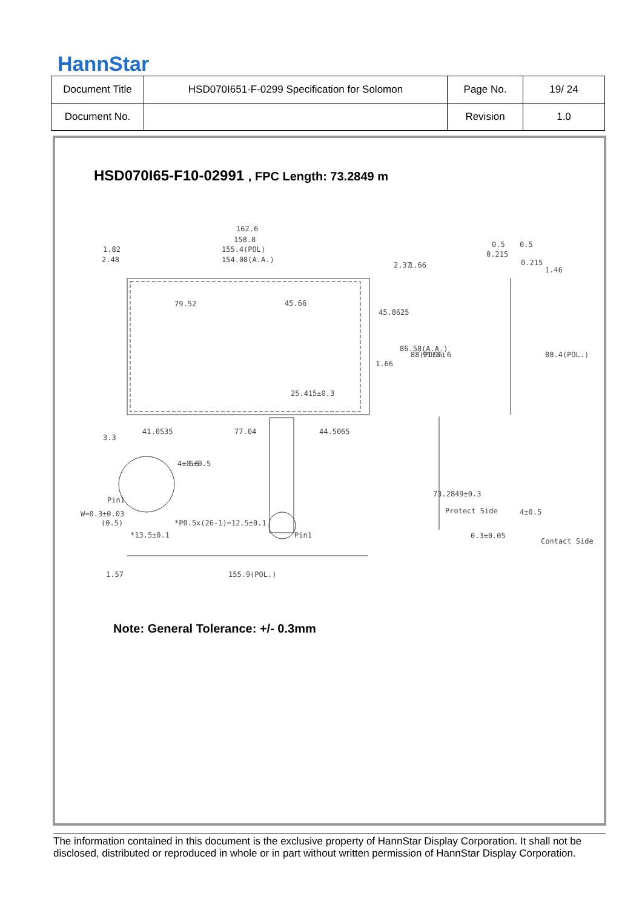HannStar
| Document Title | HSD070I651-F-0299 Specification for Solomon | Page No. | 19/ 24 |
| Document No. | | Revision | 1.0 |
HSD070I65-F10-02991 , FPC Length: 73.2849 m
162.6
158.8
155.4(POL)
154.08(A.A.)
1.82
2.48
79.52
45.66
45.8625
86.58(A.A.)
88(POL.)
91.5
96.6
1.66
25.415±0.3
41.0535
77.04
44.5065
3.3
4±0.5
6±0.5
Pin1
W=0.3±0.03
(0.5)
*P0.5x(26-1)=12.5±0.1
*13.5±0.1
Pin1
73.2849±0.3
1.57
155.9(POL.)
0.5
0.5
0.215
0.215
1.46
88.4(POL.)
Protect Side
4±0.5
0.3±0.05
Contact Side
2.37
1.66
Note: General Tolerance: +/- 0.3mm
The information contained in this document is the exclusive property of HannStar Display Corporation. It shall not be disclosed, distributed or reproduced in whole or in part without written permission of HannStar Display Corporation.